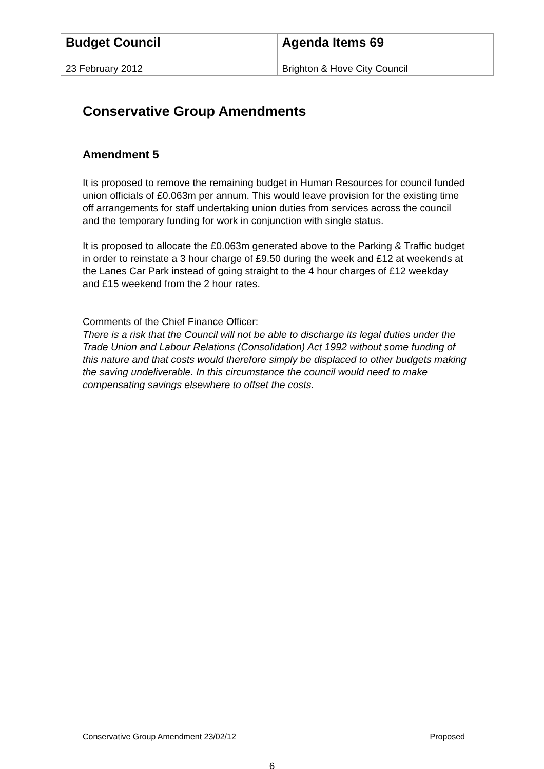| Budget Council 23 February 2012 | Agenda Items 69 Brighton & Hove City Council |
Conservative Group Amendments
Amendment 5
It is proposed to remove the remaining budget in Human Resources for council funded union officials of £0.063m per annum. This would leave provision for the existing time off arrangements for staff undertaking union duties from services across the council and the temporary funding for work in conjunction with single status.
It is proposed to allocate the £0.063m generated above to the Parking & Traffic budget in order to reinstate a 3 hour charge of £9.50 during the week and £12 at weekends at the Lanes Car Park instead of going straight to the 4 hour charges of £12 weekday and £15 weekend from the 2 hour rates.
Comments of the Chief Finance Officer:
There is a risk that the Council will not be able to discharge its legal duties under the Trade Union and Labour Relations (Consolidation) Act 1992 without some funding of this nature and that costs would therefore simply be displaced to other budgets making the saving undeliverable. In this circumstance the council would need to make compensating savings elsewhere to offset the costs.
Conservative Group Amendment 23/02/12 Proposed
6